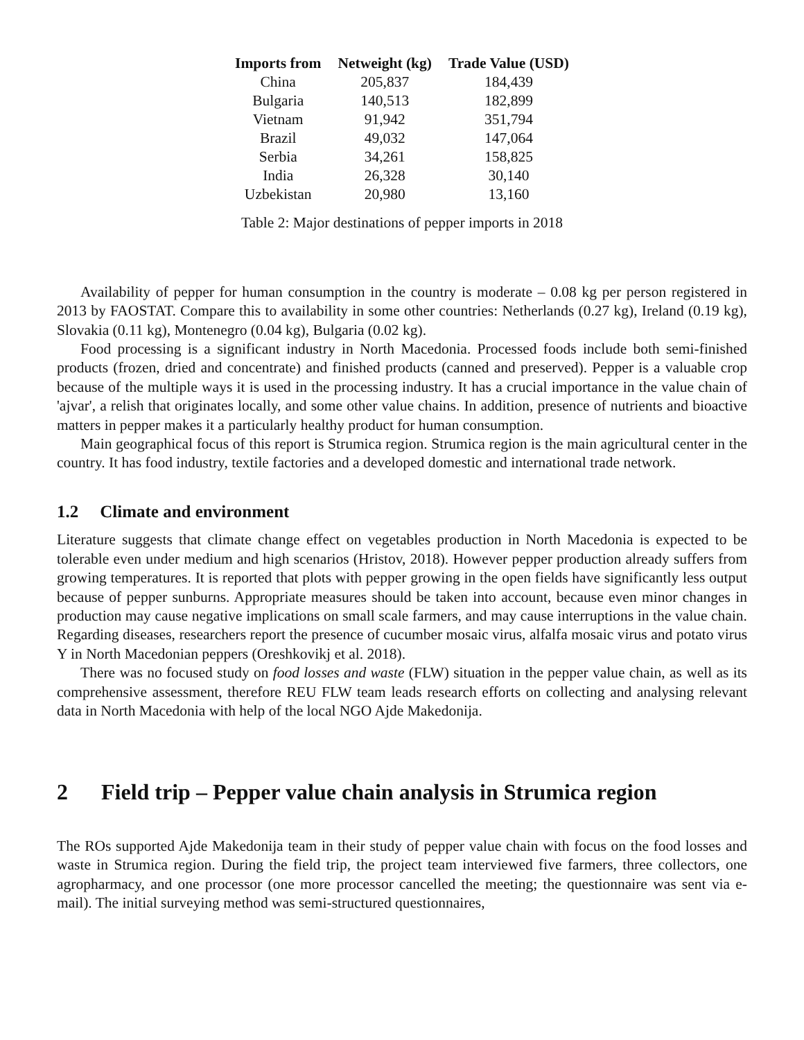| Imports from | Netweight (kg) | Trade Value (USD) |
| --- | --- | --- |
| China | 205,837 | 184,439 |
| Bulgaria | 140,513 | 182,899 |
| Vietnam | 91,942 | 351,794 |
| Brazil | 49,032 | 147,064 |
| Serbia | 34,261 | 158,825 |
| India | 26,328 | 30,140 |
| Uzbekistan | 20,980 | 13,160 |
Table 2: Major destinations of pepper imports in 2018
Availability of pepper for human consumption in the country is moderate – 0.08 kg per person registered in 2013 by FAOSTAT. Compare this to availability in some other countries: Netherlands (0.27 kg), Ireland (0.19 kg), Slovakia (0.11 kg), Montenegro (0.04 kg), Bulgaria (0.02 kg).
Food processing is a significant industry in North Macedonia. Processed foods include both semi-finished products (frozen, dried and concentrate) and finished products (canned and preserved). Pepper is a valuable crop because of the multiple ways it is used in the processing industry. It has a crucial importance in the value chain of 'ajvar', a relish that originates locally, and some other value chains. In addition, presence of nutrients and bioactive matters in pepper makes it a particularly healthy product for human consumption.
Main geographical focus of this report is Strumica region. Strumica region is the main agricultural center in the country. It has food industry, textile factories and a developed domestic and international trade network.
1.2 Climate and environment
Literature suggests that climate change effect on vegetables production in North Macedonia is expected to be tolerable even under medium and high scenarios (Hristov, 2018). However pepper production already suffers from growing temperatures. It is reported that plots with pepper growing in the open fields have significantly less output because of pepper sunburns. Appropriate measures should be taken into account, because even minor changes in production may cause negative implications on small scale farmers, and may cause interruptions in the value chain. Regarding diseases, researchers report the presence of cucumber mosaic virus, alfalfa mosaic virus and potato virus Y in North Macedonian peppers (Oreshkovikj et al. 2018).
There was no focused study on food losses and waste (FLW) situation in the pepper value chain, as well as its comprehensive assessment, therefore REU FLW team leads research efforts on collecting and analysing relevant data in North Macedonia with help of the local NGO Ajde Makedonija.
2 Field trip – Pepper value chain analysis in Strumica region
The ROs supported Ajde Makedonija team in their study of pepper value chain with focus on the food losses and waste in Strumica region. During the field trip, the project team interviewed five farmers, three collectors, one agropharmacy, and one processor (one more processor cancelled the meeting; the questionnaire was sent via e-mail). The initial surveying method was semi-structured questionnaires,